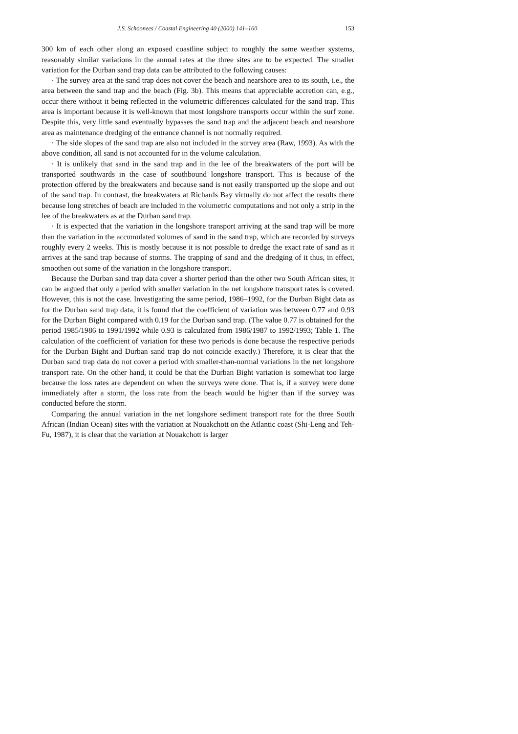J.S. Schoonees / Coastal Engineering 40 (2000) 141–160 153
300 km of each other along an exposed coastline subject to roughly the same weather systems, reasonably similar variations in the annual rates at the three sites are to be expected. The smaller variation for the Durban sand trap data can be attributed to the following causes:
· The survey area at the sand trap does not cover the beach and nearshore area to its south, i.e., the area between the sand trap and the beach (Fig. 3b). This means that appreciable accretion can, e.g., occur there without it being reflected in the volumetric differences calculated for the sand trap. This area is important because it is well-known that most longshore transports occur within the surf zone. Despite this, very little sand eventually bypasses the sand trap and the adjacent beach and nearshore area as maintenance dredging of the entrance channel is not normally required.
· The side slopes of the sand trap are also not included in the survey area (Raw, 1993). As with the above condition, all sand is not accounted for in the volume calculation.
· It is unlikely that sand in the sand trap and in the lee of the breakwaters of the port will be transported southwards in the case of southbound longshore transport. This is because of the protection offered by the breakwaters and because sand is not easily transported up the slope and out of the sand trap. In contrast, the breakwaters at Richards Bay virtually do not affect the results there because long stretches of beach are included in the volumetric computations and not only a strip in the lee of the breakwaters as at the Durban sand trap.
· It is expected that the variation in the longshore transport arriving at the sand trap will be more than the variation in the accumulated volumes of sand in the sand trap, which are recorded by surveys roughly every 2 weeks. This is mostly because it is not possible to dredge the exact rate of sand as it arrives at the sand trap because of storms. The trapping of sand and the dredging of it thus, in effect, smoothen out some of the variation in the longshore transport.
Because the Durban sand trap data cover a shorter period than the other two South African sites, it can be argued that only a period with smaller variation in the net longshore transport rates is covered. However, this is not the case. Investigating the same period, 1986–1992, for the Durban Bight data as for the Durban sand trap data, it is found that the coefficient of variation was between 0.77 and 0.93 for the Durban Bight compared with 0.19 for the Durban sand trap. (The value 0.77 is obtained for the period 1985/1986 to 1991/1992 while 0.93 is calculated from 1986/1987 to 1992/1993; Table 1. The calculation of the coefficient of variation for these two periods is done because the respective periods for the Durban Bight and Durban sand trap do not coincide exactly.) Therefore, it is clear that the Durban sand trap data do not cover a period with smaller-than-normal variations in the net longshore transport rate. On the other hand, it could be that the Durban Bight variation is somewhat too large because the loss rates are dependent on when the surveys were done. That is, if a survey were done immediately after a storm, the loss rate from the beach would be higher than if the survey was conducted before the storm.
Comparing the annual variation in the net longshore sediment transport rate for the three South African (Indian Ocean) sites with the variation at Nouakchott on the Atlantic coast (Shi-Leng and Teh-Fu, 1987), it is clear that the variation at Nouakchott is larger